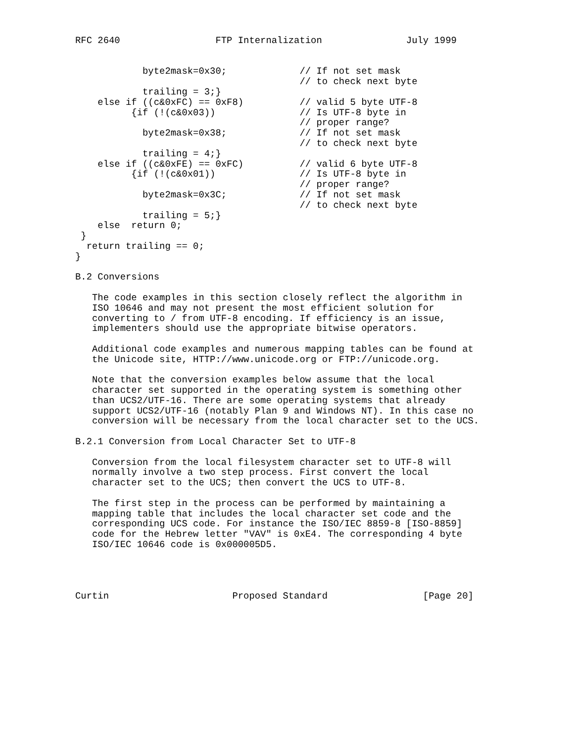RFC 2640                 FTP Internalization               July 1999


            byte2mask=0x30;             // If not set mask
                                        // to check next byte
            trailing = 3;}
    else if ((c&0xFC) == 0xF8)          // valid 5 byte UTF-8
          {if (!(c&0x03))               // Is UTF-8 byte in
                                        // proper range?
            byte2mask=0x38;             // If not set mask
                                        // to check next byte
            trailing = 4;}
    else if ((c&0xFE) == 0xFC)          // valid 6 byte UTF-8
          {if (!(c&0x01))               // Is UTF-8 byte in
                                        // proper range?
            byte2mask=0x3C;             // If not set mask
                                        // to check next byte
            trailing = 5;}
    else  return 0;
 }
  return trailing == 0;
}

B.2 Conversions

   The code examples in this section closely reflect the algorithm in
   ISO 10646 and may not present the most efficient solution for
   converting to / from UTF-8 encoding. If efficiency is an issue,
   implementers should use the appropriate bitwise operators.

   Additional code examples and numerous mapping tables can be found at
   the Unicode site, HTTP://www.unicode.org or FTP://unicode.org.

   Note that the conversion examples below assume that the local
   character set supported in the operating system is something other
   than UCS2/UTF-16. There are some operating systems that already
   support UCS2/UTF-16 (notably Plan 9 and Windows NT). In this case no
   conversion will be necessary from the local character set to the UCS.

B.2.1 Conversion from Local Character Set to UTF-8

   Conversion from the local filesystem character set to UTF-8 will
   normally involve a two step process. First convert the local
   character set to the UCS; then convert the UCS to UTF-8.

   The first step in the process can be performed by maintaining a
   mapping table that includes the local character set code and the
   corresponding UCS code. For instance the ISO/IEC 8859-8 [ISO-8859]
   code for the Hebrew letter "VAV" is 0xE4. The corresponding 4 byte
   ISO/IEC 10646 code is 0x000005D5.




Curtin                      Proposed Standard                 [Page 20]